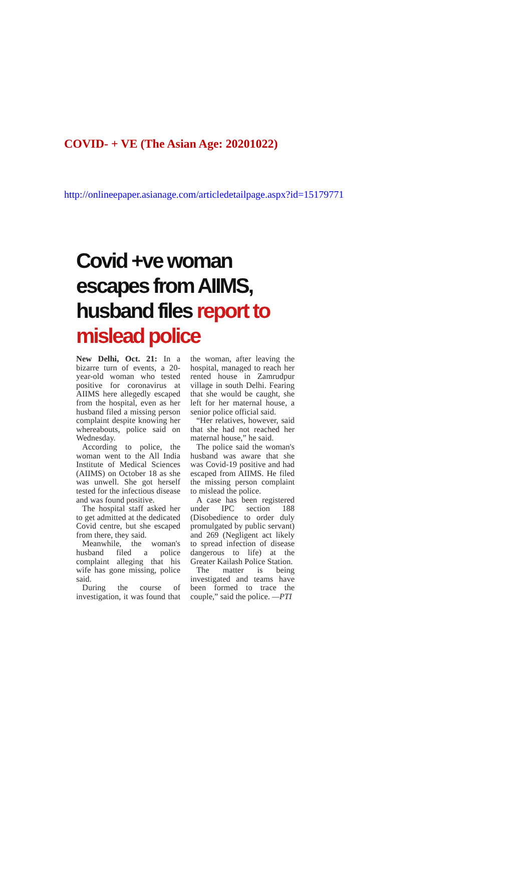COVID- + VE (The Asian Age: 20201022)
http://onlineepaper.asianage.com/articledetailpage.aspx?id=15179771
Covid +ve woman escapes from AIIMS, husband files report to mislead police
New Delhi, Oct. 21: In a bizarre turn of events, a 20-year-old woman who tested positive for coronavirus at AIIMS here allegedly escaped from the hospital, even as her husband filed a missing person complaint despite knowing her whereabouts, police said on Wednesday.
According to police, the woman went to the All India Institute of Medical Sciences (AIIMS) on October 18 as she was unwell. She got herself tested for the infectious disease and was found positive.
The hospital staff asked her to get admitted at the dedicated Covid centre, but she escaped from there, they said.
Meanwhile, the woman's husband filed a police complaint alleging that his wife has gone missing, police said.
During the course of investigation, it was found that the woman, after leaving the hospital, managed to reach her rented house in Zamrudpur village in south Delhi. Fearing that she would be caught, she left for her maternal house, a senior police official said.
“Her relatives, however, said that she had not reached her maternal house,” he said.
The police said the woman's husband was aware that she was Covid-19 positive and had escaped from AIIMS. He filed the missing person complaint to mislead the police.
A case has been registered under IPC section 188 (Disobedience to order duly promulgated by public servant) and 269 (Negligent act likely to spread infection of disease dangerous to life) at the Greater Kailash Police Station.
The matter is being investigated and teams have been formed to trace the couple,” said the police. —PTI